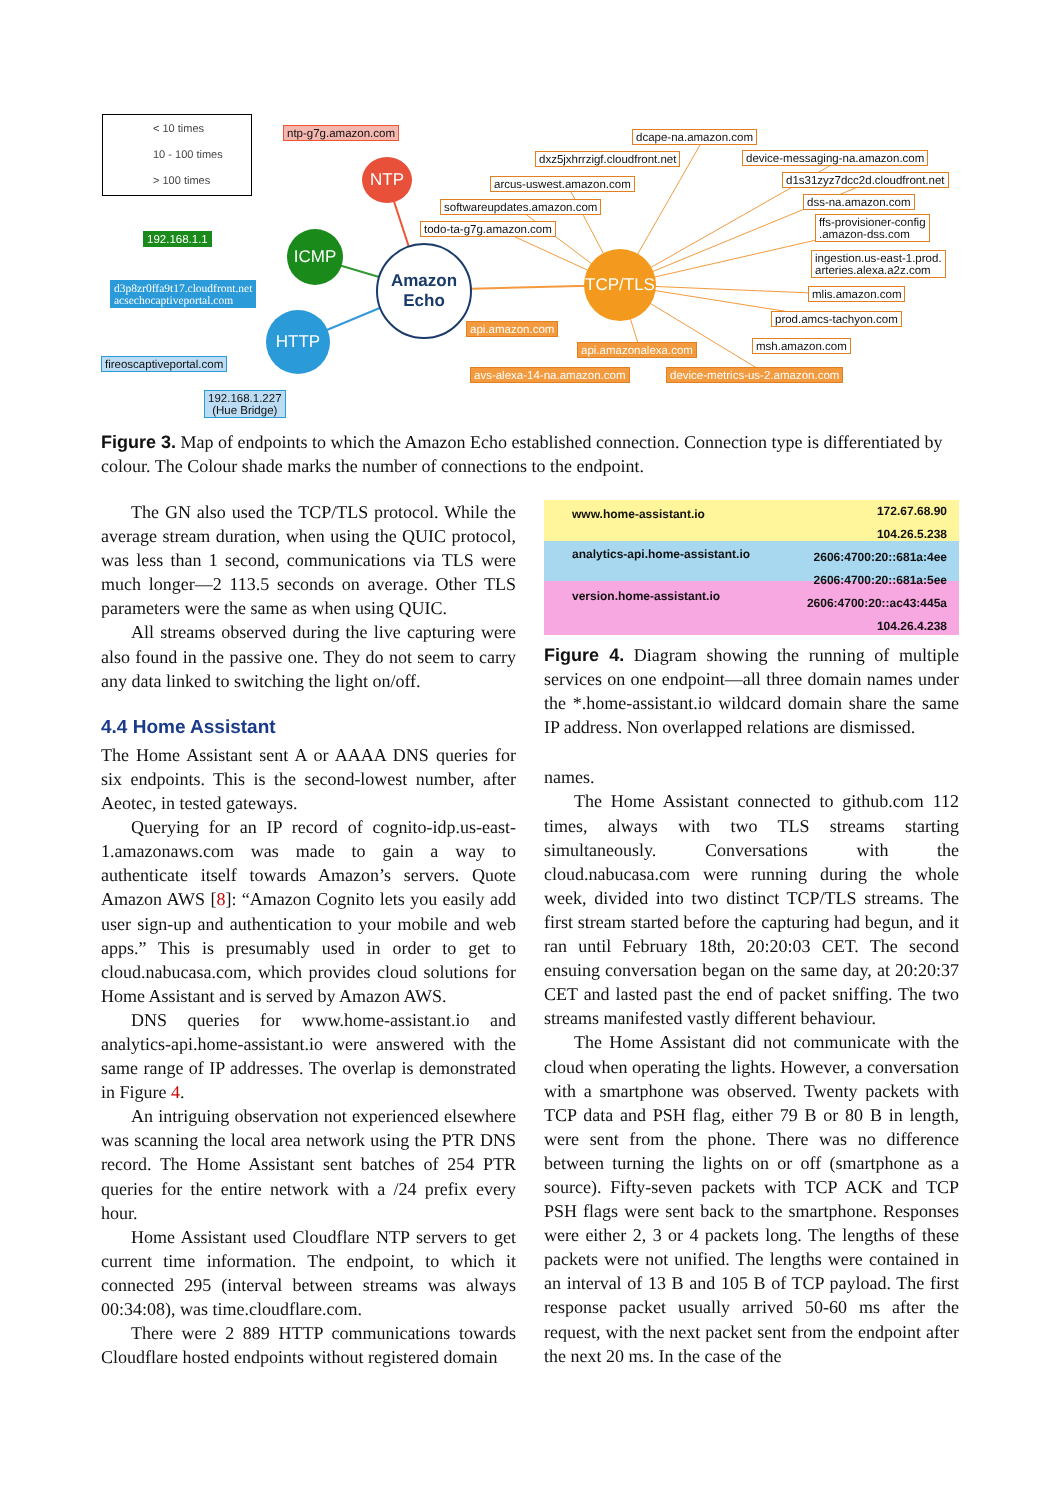< 10 times
10 - 100 times
> 100 times
ntp-g7g.amazon.com dcape-na.amazon.com
dxz5jxhrrzigf.cloudfront.net device-messaging-na.amazon.com
arcus-uswest.amazon.com d1s31zyz7dcc2d.cloudfront.net
softwareupdates.amazon.com dss-na.amazon.com
todo-ta-g7g.amazon.com
ffs-provisioner-config
.amazon-dss.com
ingestion.us-east-1.prod.
arteries.alexa.a2z.com
mlis.amazon.com
prod.amcs-tachyon.com
api.amazon.com
msh.amazon.com
api.amazonalexa.com
avs-alexa-14-na.amazon.com device-metrics-us-2.amazon.com
192.168.1.1
d3p8zr0ffa9t17.cloudfront.net
acsechocaptiveportal.com
fireoscaptiveportal.com
192.168.1.227
(Hue Bridge)
NTP
ICMP
HTTP
Amazon
Echo
TCP/TLS
Figure 3. Map of endpoints to which the Amazon Echo established connection. Connection type is differentiated by colour. The Colour shade marks the number of connections to the endpoint.
The GN also used the TCP/TLS protocol. While the average stream duration, when using the QUIC protocol, was less than 1 second, communications via TLS were much longer—2 113.5 seconds on average. Other TLS parameters were the same as when using QUIC.
All streams observed during the live capturing were also found in the passive one. They do not seem to carry any data linked to switching the light on/off.
4.4 Home Assistant
The Home Assistant sent A or AAAA DNS queries for six endpoints. This is the second-lowest number, after Aeotec, in tested gateways.
Querying for an IP record of cognito-idp.us-east-1.amazonaws.com was made to gain a way to authenticate itself towards Amazon’s servers. Quote Amazon AWS [8]: “Amazon Cognito lets you easily add user sign-up and authentication to your mobile and web apps.” This is presumably used in order to get to cloud.nabucasa.com, which provides cloud solutions for Home Assistant and is served by Amazon AWS.
DNS queries for www.home-assistant.io and analytics-api.home-assistant.io were answered with the same range of IP addresses. The overlap is demonstrated in Figure 4.
An intriguing observation not experienced elsewhere was scanning the local area network using the PTR DNS record. The Home Assistant sent batches of 254 PTR queries for the entire network with a /24 prefix every hour.
Home Assistant used Cloudflare NTP servers to get current time information. The endpoint, to which it connected 295 (interval between streams was always 00:34:08), was time.cloudflare.com.
There were 2 889 HTTP communications towards Cloudflare hosted endpoints without registered domain
www.home-assistant.io
analytics-api.home-assistant.io
version.home-assistant.io
172.67.68.90
104.26.5.238
2606:4700:20::681a:4ee
2606:4700:20::681a:5ee
2606:4700:20::ac43:445a
104.26.4.238
Figure 4. Diagram showing the running of multiple services on one endpoint—all three domain names under the *.home-assistant.io wildcard domain share the same IP address. Non overlapped relations are dismissed.
names.
The Home Assistant connected to github.com 112 times, always with two TLS streams starting simultaneously. Conversations with the cloud.nabucasa.com were running during the whole week, divided into two distinct TCP/TLS streams. The first stream started before the capturing had begun, and it ran until February 18th, 20:20:03 CET. The second ensuing conversation began on the same day, at 20:20:37 CET and lasted past the end of packet sniffing. The two streams manifested vastly different behaviour.
The Home Assistant did not communicate with the cloud when operating the lights. However, a conversation with a smartphone was observed. Twenty packets with TCP data and PSH flag, either 79 B or 80 B in length, were sent from the phone. There was no difference between turning the lights on or off (smartphone as a source). Fifty-seven packets with TCP ACK and TCP PSH flags were sent back to the smartphone. Responses were either 2, 3 or 4 packets long. The lengths of these packets were not unified. The lengths were contained in an interval of 13 B and 105 B of TCP payload. The first response packet usually arrived 50-60 ms after the request, with the next packet sent from the endpoint after the next 20 ms. In the case of the